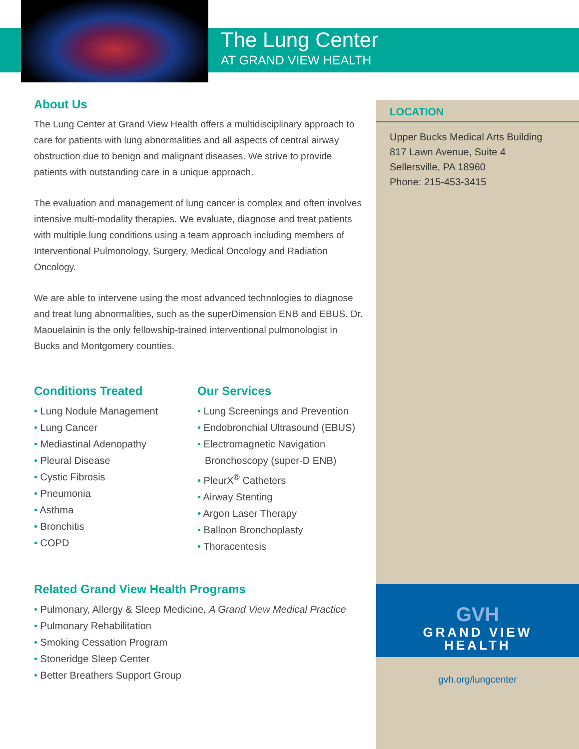The Lung Center
AT GRAND VIEW HEALTH
About Us
The Lung Center at Grand View Health offers a multidisciplinary approach to care for patients with lung abnormalities and all aspects of central airway obstruction due to benign and malignant diseases. We strive to provide patients with outstanding care in a unique approach.
The evaluation and management of lung cancer is complex and often involves intensive multi-modality therapies. We evaluate, diagnose and treat patients with multiple lung conditions using a team approach including members of Interventional Pulmonology, Surgery, Medical Oncology and Radiation Oncology.
We are able to intervene using the most advanced technologies to diagnose and treat lung abnormalities, such as the superDimension ENB and EBUS. Dr. Maouelainin is the only fellowship-trained interventional pulmonologist in Bucks and Montgomery counties.
Conditions Treated
• Lung Nodule Management
• Lung Cancer
• Mediastinal Adenopathy
• Pleural Disease
• Cystic Fibrosis
• Pneumonia
• Asthma
• Bronchitis
• COPD
Our Services
• Lung Screenings and Prevention
• Endobronchial Ultrasound (EBUS)
• Electromagnetic Navigation Bronchoscopy (super-D ENB)
• PleurX<sup>®</sup> Catheters
• Airway Stenting
• Argon Laser Therapy
• Balloon Bronchoplasty
• Thoracentesis
Related Grand View Health Programs
• Pulmonary, Allergy & Sleep Medicine, A Grand View Medical Practice
• Pulmonary Rehabilitation
• Smoking Cessation Program
• Stoneridge Sleep Center
• Better Breathers Support Group
LOCATION
Upper Bucks Medical Arts Building
817 Lawn Avenue, Suite 4
Sellersville, PA 18960
Phone: 215-453-3415
GVH
GRAND VIEW
HEALTH
gvh.org/lungcenter